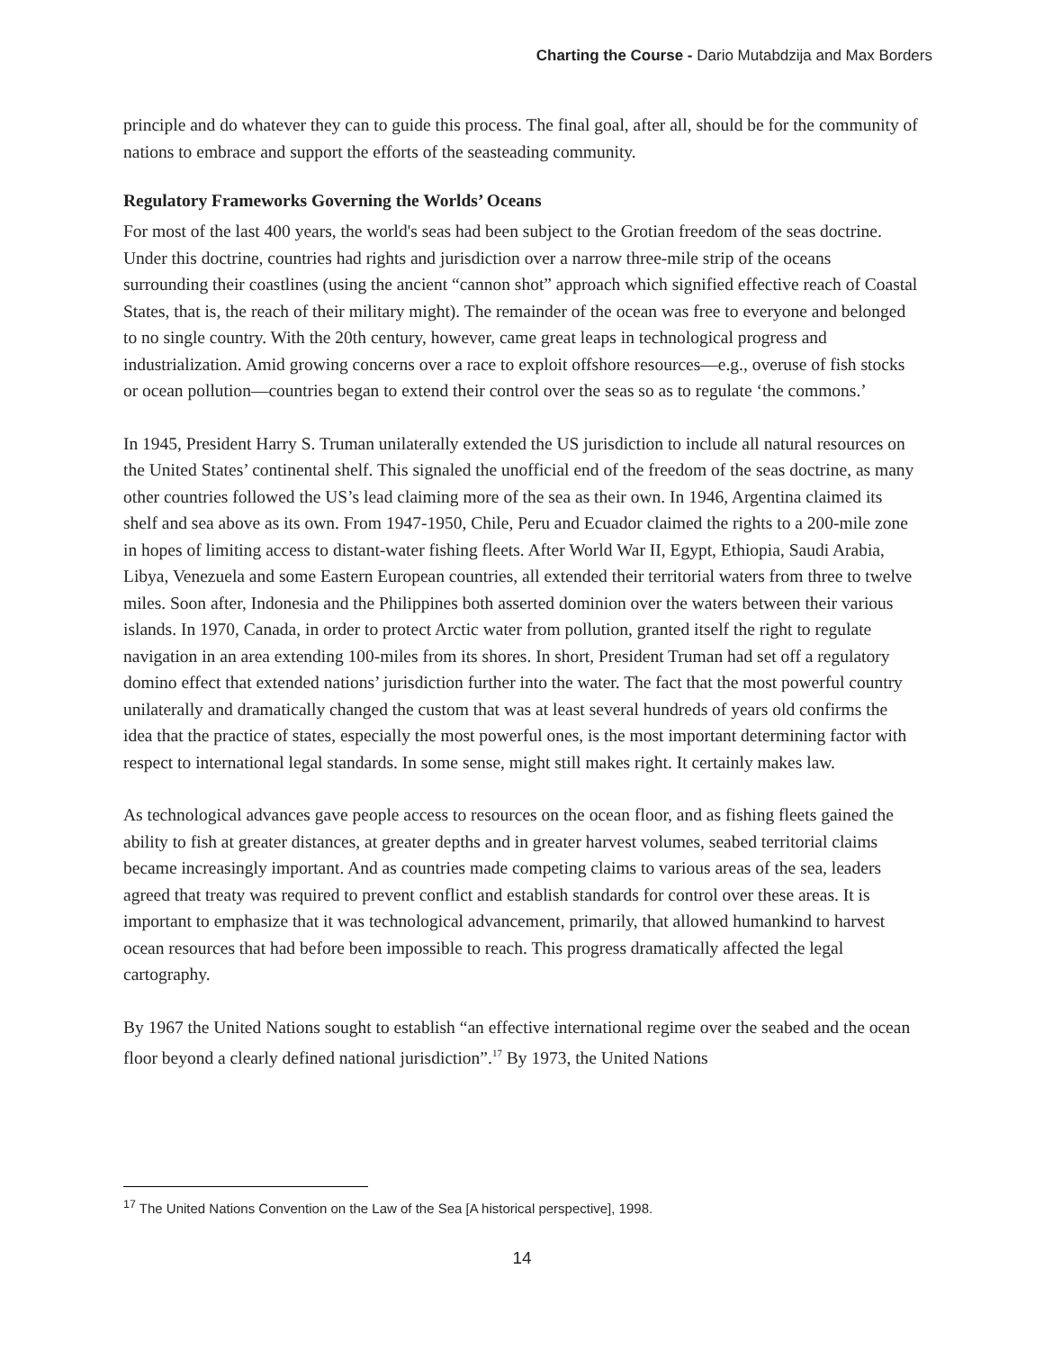Charting the Course - Dario Mutabdzija and Max Borders
principle and do whatever they can to guide this process. The final goal, after all, should be for the community of nations to embrace and support the efforts of the seasteading community.
Regulatory Frameworks Governing the Worlds’ Oceans
For most of the last 400 years, the world's seas had been subject to the Grotian freedom of the seas doctrine. Under this doctrine, countries had rights and jurisdiction over a narrow three-mile strip of the oceans surrounding their coastlines (using the ancient “cannon shot” approach which signified effective reach of Coastal States, that is, the reach of their military might). The remainder of the ocean was free to everyone and belonged to no single country. With the 20th century, however, came great leaps in technological progress and industrialization. Amid growing concerns over a race to exploit offshore resources—e.g., overuse of fish stocks or ocean pollution—countries began to extend their control over the seas so as to regulate ‘the commons.’
In 1945, President Harry S. Truman unilaterally extended the US jurisdiction to include all natural resources on the United States’ continental shelf. This signaled the unofficial end of the freedom of the seas doctrine, as many other countries followed the US’s lead claiming more of the sea as their own. In 1946, Argentina claimed its shelf and sea above as its own. From 1947-1950, Chile, Peru and Ecuador claimed the rights to a 200-mile zone in hopes of limiting access to distant-water fishing fleets. After World War II, Egypt, Ethiopia, Saudi Arabia, Libya, Venezuela and some Eastern European countries, all extended their territorial waters from three to twelve miles. Soon after, Indonesia and the Philippines both asserted dominion over the waters between their various islands. In 1970, Canada, in order to protect Arctic water from pollution, granted itself the right to regulate navigation in an area extending 100-miles from its shores. In short, President Truman had set off a regulatory domino effect that extended nations’ jurisdiction further into the water. The fact that the most powerful country unilaterally and dramatically changed the custom that was at least several hundreds of years old confirms the idea that the practice of states, especially the most powerful ones, is the most important determining factor with respect to international legal standards. In some sense, might still makes right. It certainly makes law.
As technological advances gave people access to resources on the ocean floor, and as fishing fleets gained the ability to fish at greater distances, at greater depths and in greater harvest volumes, seabed territorial claims became increasingly important. And as countries made competing claims to various areas of the sea, leaders agreed that treaty was required to prevent conflict and establish standards for control over these areas. It is important to emphasize that it was technological advancement, primarily, that allowed humankind to harvest ocean resources that had before been impossible to reach. This progress dramatically affected the legal cartography.
By 1967 the United Nations sought to establish “an effective international regime over the seabed and the ocean floor beyond a clearly defined national jurisdiction”.<sup>17</sup> By 1973, the United Nations
<sup>17</sup> The United Nations Convention on the Law of the Sea [A historical perspective], 1998.
14